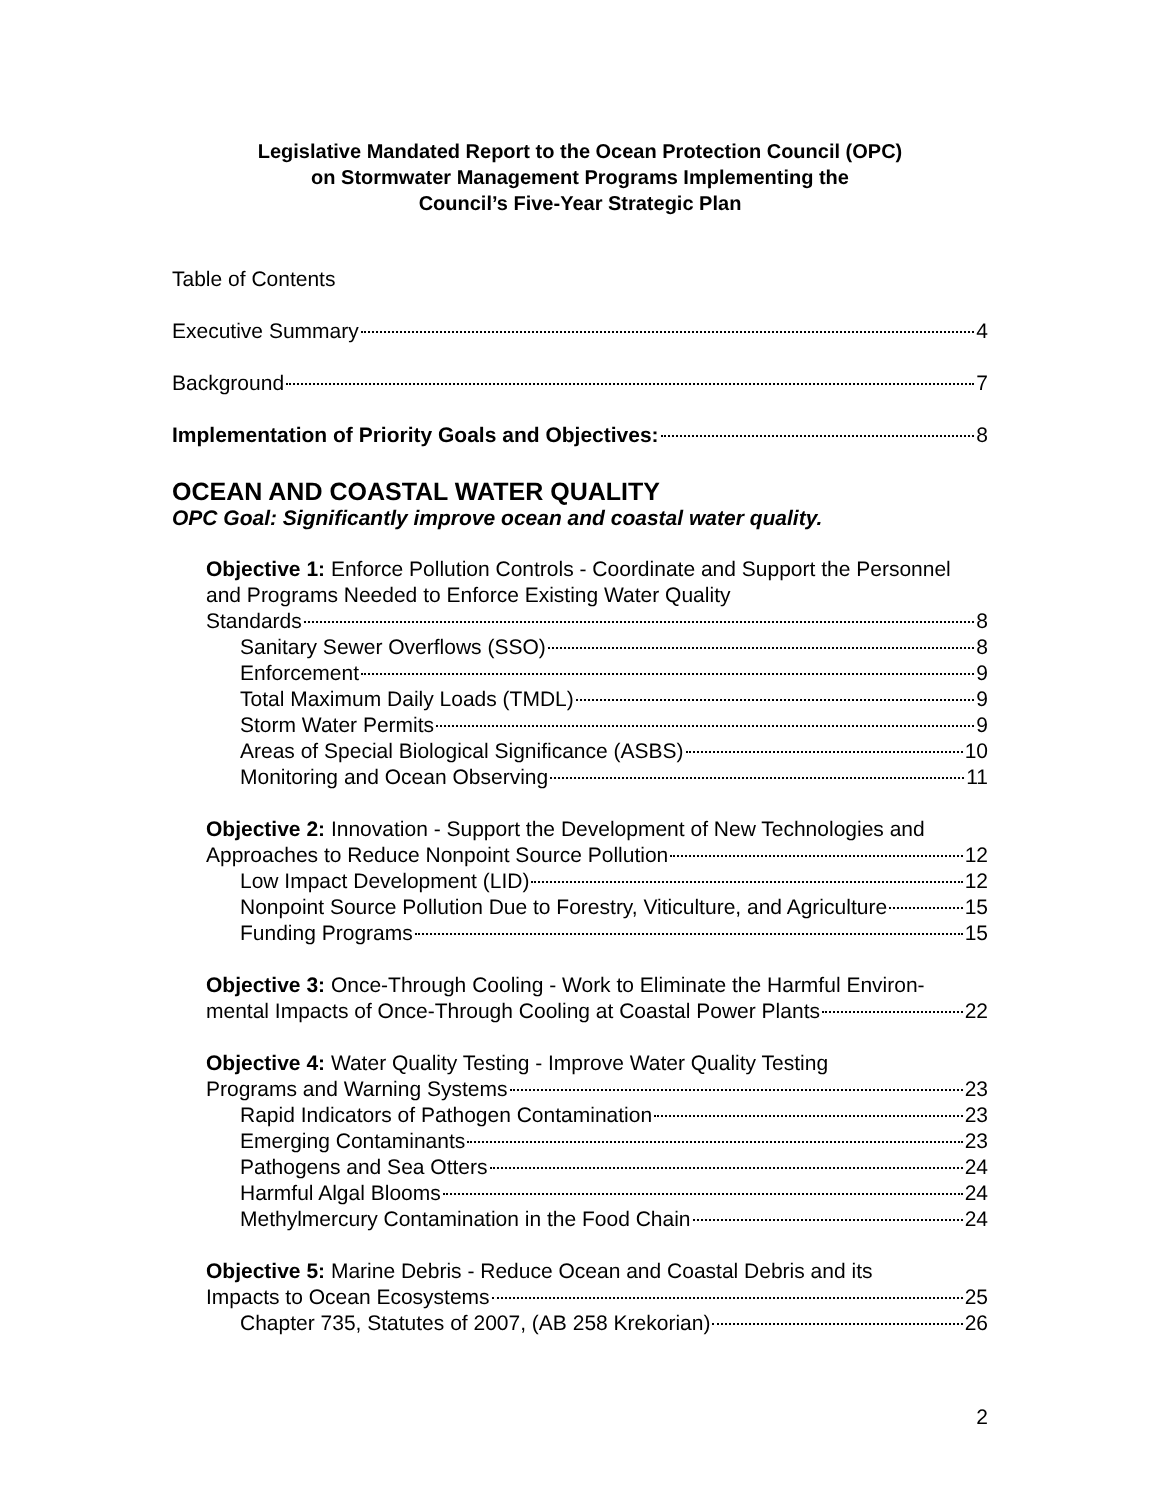Legislative Mandated Report to the Ocean Protection Council (OPC)
on Stormwater Management Programs Implementing the
Council’s Five-Year Strategic Plan
Table of Contents
Executive Summary 4
Background 7
Implementation of Priority Goals and Objectives: 8
OCEAN AND COASTAL WATER QUALITY
OPC Goal: Significantly improve ocean and coastal water quality.
Objective 1: Enforce Pollution Controls - Coordinate and Support the Personnel and Programs Needed to Enforce Existing Water Quality
Standards 8
Sanitary Sewer Overflows (SSO) 8
Enforcement 9
Total Maximum Daily Loads (TMDL) 9
Storm Water Permits 9
Areas of Special Biological Significance (ASBS) 10
Monitoring and Ocean Observing 11
Objective 2: Innovation - Support the Development of New Technologies and
Approaches to Reduce Nonpoint Source Pollution 12
Low Impact Development (LID) 12
Nonpoint Source Pollution Due to Forestry, Viticulture, and Agriculture 15
Funding Programs 15
Objective 3: Once-Through Cooling - Work to Eliminate the Harmful Environ-
mental Impacts of Once-Through Cooling at Coastal Power Plants 22
Objective 4: Water Quality Testing - Improve Water Quality Testing
Programs and Warning Systems 23
Rapid Indicators of Pathogen Contamination 23
Emerging Contaminants 23
Pathogens and Sea Otters 24
Harmful Algal Blooms 24
Methylmercury Contamination in the Food Chain 24
Objective 5: Marine Debris - Reduce Ocean and Coastal Debris and its
Impacts to Ocean Ecosystems 25
Chapter 735, Statutes of 2007, (AB 258 Krekorian) 26
2